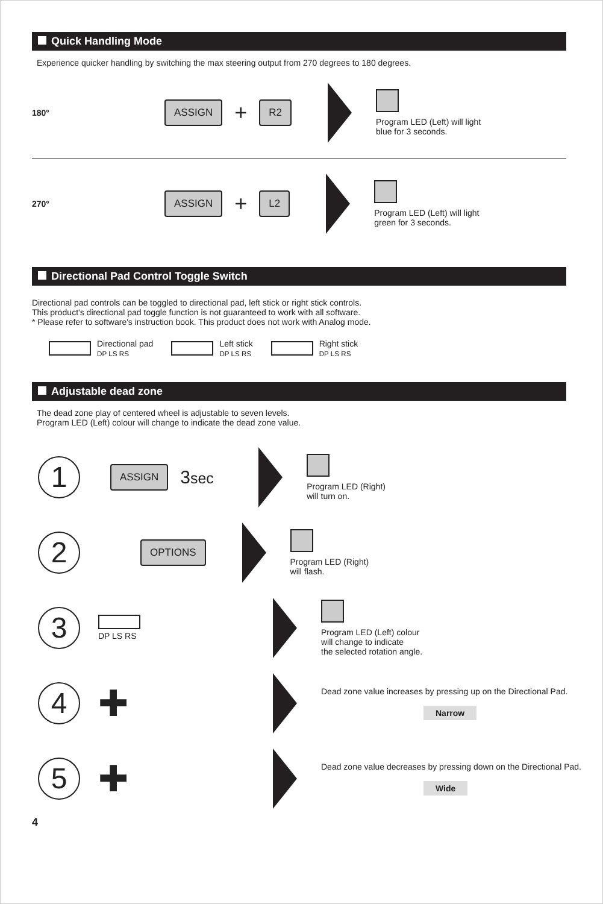Quick Handling Mode
Experience quicker handling by switching the max steering output from 270 degrees to 180 degrees.
180°
ASSIGN
+
R2
Program LED (Left) will light
blue for 3 seconds.
270°
ASSIGN
+
L2
Program LED (Left) will light
green for 3 seconds.
Directional Pad Control Toggle Switch
Directional pad controls can be toggled to directional pad, left stick or right stick controls.
This product's directional pad toggle function is not guaranteed to work with all software.
* Please refer to software's instruction book. This product does not work with Analog mode.
Directional pad
DP LS RS
Left stick
DP LS RS
Right stick
DP LS RS
Adjustable dead zone
The dead zone play of centered wheel is adjustable to seven levels.
Program LED (Left) colour will change to indicate the dead zone value.
1
ASSIGN
3sec
Program LED (Right)
will turn on.
2
OPTIONS
Program LED (Right)
will flash.
3
DP LS RS
Program LED (Left) colour
will change to indicate
the selected rotation angle.
4
✚
Dead zone value increases by pressing up on the Directional Pad.
Narrow
5
✚
Dead zone value decreases by pressing down on the Directional Pad.
Wide
4